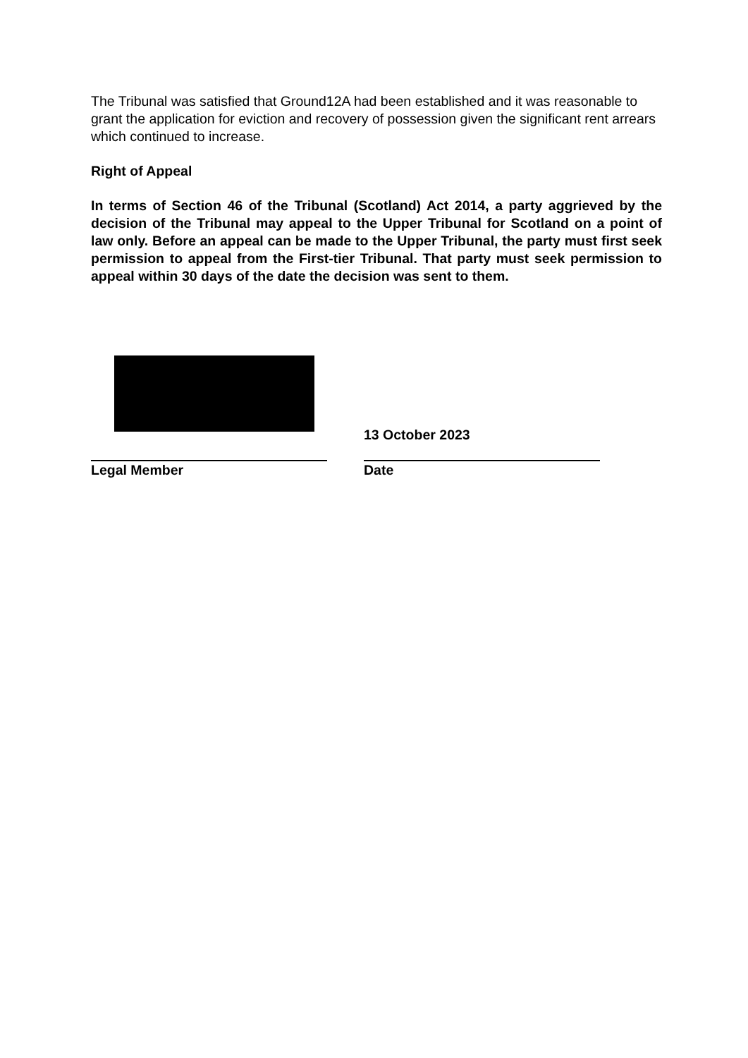The Tribunal was satisfied that Ground12A had been established and it was reasonable to grant the application for eviction and recovery of possession given the significant rent arrears which continued to increase.
Right of Appeal
In terms of Section 46 of the Tribunal (Scotland) Act 2014, a party aggrieved by the decision of the Tribunal may appeal to the Upper Tribunal for Scotland on a point of law only. Before an appeal can be made to the Upper Tribunal, the party must first seek permission to appeal from the First-tier Tribunal. That party must seek permission to appeal within 30 days of the date the decision was sent to them.
Legal Member 13 October 2023
Date